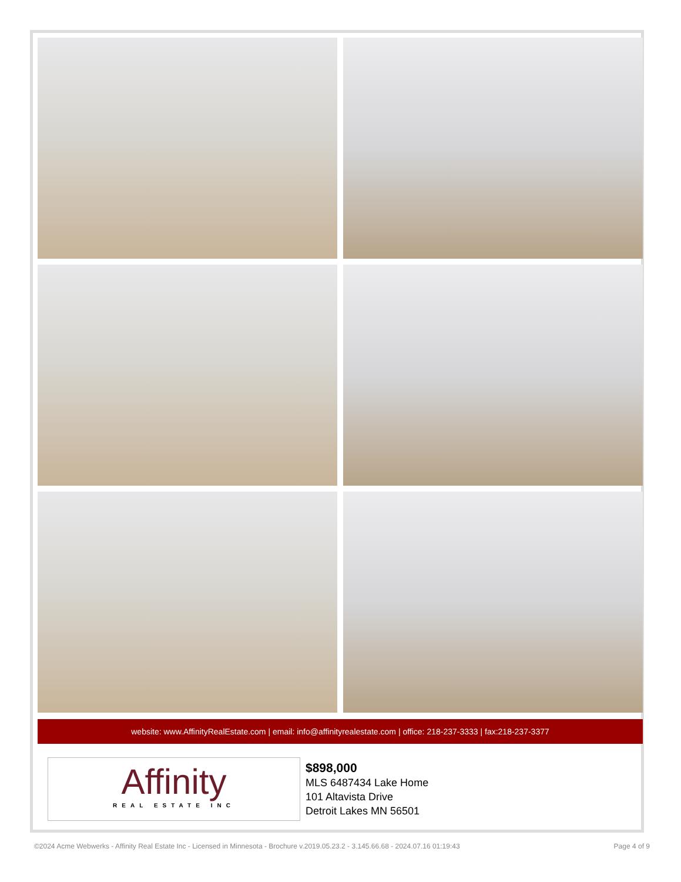website: www.AffinityRealEstate.com | email: info@affinityrealestate.com | office: 218-237-3333 | fax:218-237-3377
Affinity
REAL ESTATE INC
$898,000
MLS 6487434 Lake Home
101 Altavista Drive
Detroit Lakes MN 56501
©2024 Acme Webwerks - Affinity Real Estate Inc - Licensed in Minnesota - Brochure v.2019.05.23.2 - 3.145.66.68 - 2024.07.16 01:19:43 Page 4 of 9